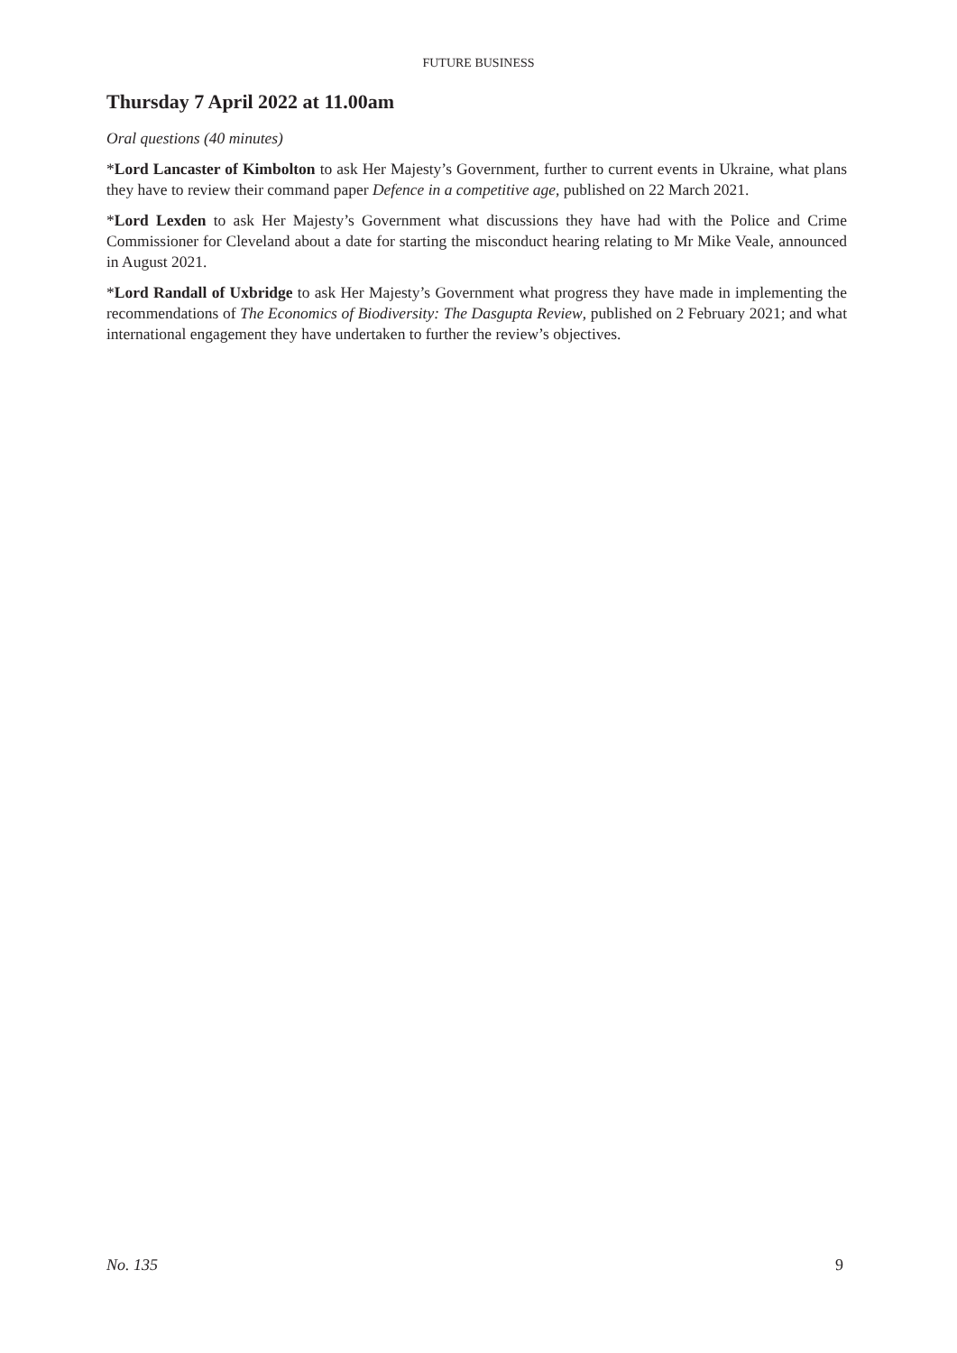FUTURE BUSINESS
Thursday 7 April 2022 at 11.00am
Oral questions (40 minutes)
*Lord Lancaster of Kimbolton to ask Her Majesty’s Government, further to current events in Ukraine, what plans they have to review their command paper Defence in a competitive age, published on 22 March 2021.
*Lord Lexden to ask Her Majesty’s Government what discussions they have had with the Police and Crime Commissioner for Cleveland about a date for starting the misconduct hearing relating to Mr Mike Veale, announced in August 2021.
*Lord Randall of Uxbridge to ask Her Majesty’s Government what progress they have made in implementing the recommendations of The Economics of Biodiversity: The Dasgupta Review, published on 2 February 2021; and what international engagement they have undertaken to further the review’s objectives.
No. 135 9